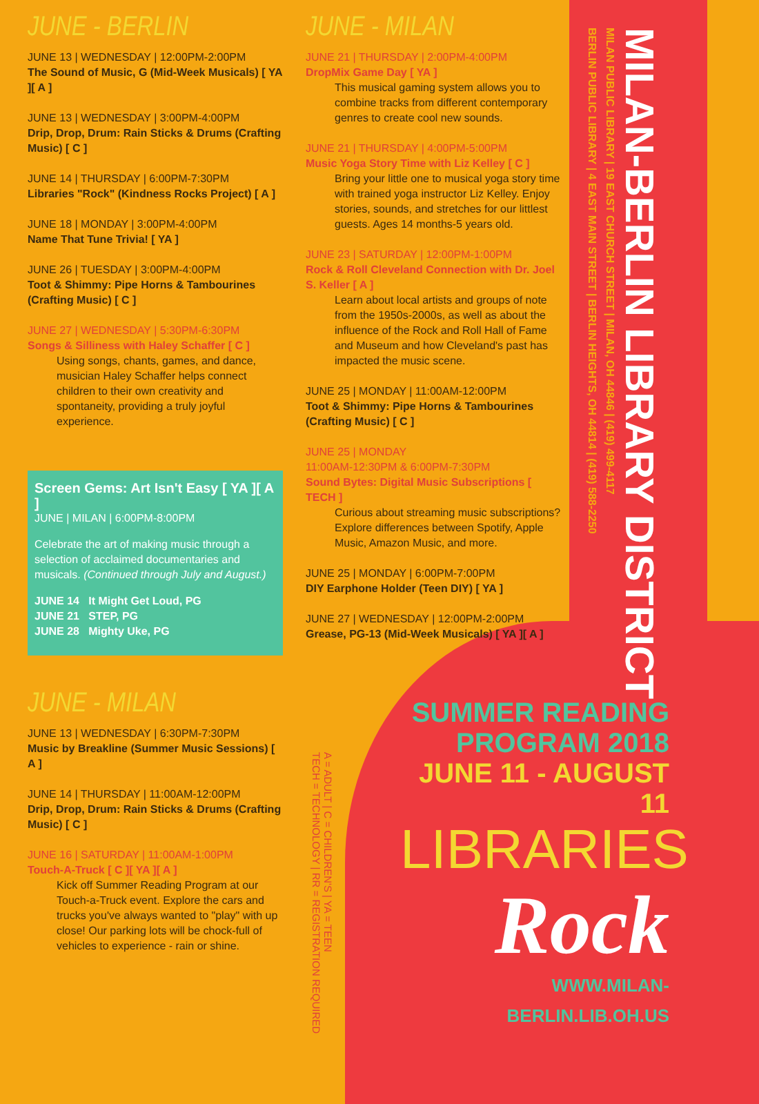JUNE - BERLIN
JUNE 13 | WEDNESDAY | 12:00PM-2:00PM
The Sound of Music, G (Mid-Week Musicals) [ YA ][ A ]
JUNE 13 | WEDNESDAY | 3:00PM-4:00PM
Drip, Drop, Drum: Rain Sticks & Drums (Crafting Music) [ C ]
JUNE 14 | THURSDAY | 6:00PM-7:30PM
Libraries "Rock" (Kindness Rocks Project) [ A ]
JUNE 18 | MONDAY | 3:00PM-4:00PM
Name That Tune Trivia! [ YA ]
JUNE 26 | TUESDAY | 3:00PM-4:00PM
Toot & Shimmy: Pipe Horns & Tambourines (Crafting Music) [ C ]
JUNE 27 | WEDNESDAY | 5:30PM-6:30PM
Songs & Silliness with Haley Schaffer [ C ]
Using songs, chants, games, and dance, musician Haley Schaffer helps connect children to their own creativity and spontaneity, providing a truly joyful experience.
Screen Gems: Art Isn't Easy [ YA ][ A ]
JUNE | MILAN | 6:00PM-8:00PM
Celebrate the art of making music through a selection of acclaimed documentaries and musicals. (Continued through July and August.)
JUNE 14 It Might Get Loud, PG
JUNE 21 STEP, PG
JUNE 28 Mighty Uke, PG
JUNE - MILAN
JUNE 13 | WEDNESDAY | 6:30PM-7:30PM
Music by Breakline (Summer Music Sessions) [ A ]
JUNE 14 | THURSDAY | 11:00AM-12:00PM
Drip, Drop, Drum: Rain Sticks & Drums (Crafting Music) [ C ]
JUNE 16 | SATURDAY | 11:00AM-1:00PM
Touch-A-Truck [ C ][ YA ][ A ]
Kick off Summer Reading Program at our Touch-a-Truck event. Explore the cars and trucks you've always wanted to "play" with up close! Our parking lots will be chock-full of vehicles to experience - rain or shine.
JUNE - MILAN
JUNE 21 | THURSDAY | 2:00PM-4:00PM
DropMix Game Day [ YA ]
This musical gaming system allows you to combine tracks from different contemporary genres to create cool new sounds.
JUNE 21 | THURSDAY | 4:00PM-5:00PM
Music Yoga Story Time with Liz Kelley [ C ]
Bring your little one to musical yoga story time with trained yoga instructor Liz Kelley. Enjoy stories, sounds, and stretches for our littlest guests. Ages 14 months-5 years old.
JUNE 23 | SATURDAY | 12:00PM-1:00PM
Rock & Roll Cleveland Connection with Dr. Joel S. Keller [ A ]
Learn about local artists and groups of note from the 1950s-2000s, as well as about the influence of the Rock and Roll Hall of Fame and Museum and how Cleveland's past has impacted the music scene.
JUNE 25 | MONDAY | 11:00AM-12:00PM
Toot & Shimmy: Pipe Horns & Tambourines (Crafting Music) [ C ]
JUNE 25 | MONDAY
11:00AM-12:30PM & 6:00PM-7:30PM
Sound Bytes: Digital Music Subscriptions [ TECH ]
Curious about streaming music subscriptions? Explore differences between Spotify, Apple Music, Amazon Music, and more.
JUNE 25 | MONDAY | 6:00PM-7:00PM
DIY Earphone Holder (Teen DIY) [ YA ]
JUNE 27 | WEDNESDAY | 12:00PM-2:00PM
Grease, PG-13 (Mid-Week Musicals) [ YA ][ A ]
MILAN-BERLIN LIBRARY DISTRICT
MILAN PUBLIC LIBRARY | 19 EAST CHURCH STREET | MILAN, OH 44846 | (419) 499-4117
BERLIN PUBLIC LIBRARY | 4 EAST MAIN STREET | BERLIN HEIGHTS, OH 44814 | (419) 588-2250
A = ADULT | C = CHILDREN'S | YA = TEEN
TECH = TECHNOLOGY | RR = REGISTRATION REQUIRED
SUMMER READING
PROGRAM 2018
JUNE 11 - AUGUST 11
LIBRARIES
Rock
WWW.MILAN-BERLIN.LIB.OH.US